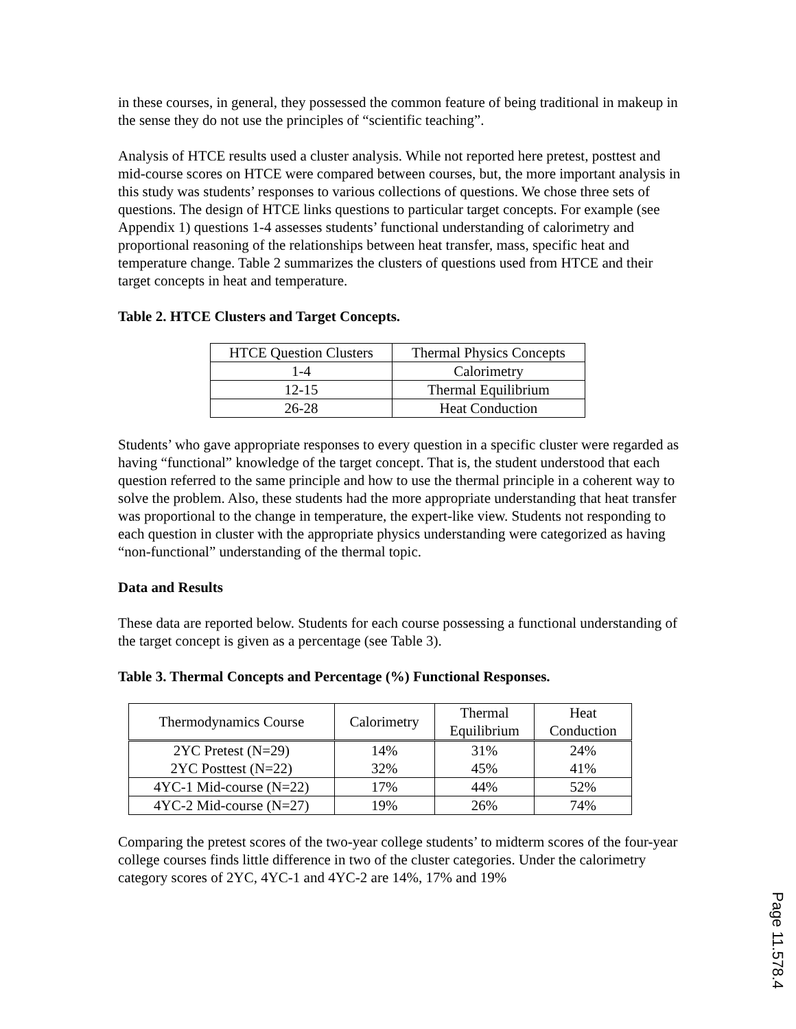in these courses, in general, they possessed the common feature of being traditional in makeup in the sense they do not use the principles of “scientific teaching”.
Analysis of HTCE results used a cluster analysis. While not reported here pretest, posttest and mid-course scores on HTCE were compared between courses, but, the more important analysis in this study was students’ responses to various collections of questions. We chose three sets of questions. The design of HTCE links questions to particular target concepts. For example (see Appendix 1) questions 1-4 assesses students’ functional understanding of calorimetry and proportional reasoning of the relationships between heat transfer, mass, specific heat and temperature change. Table 2 summarizes the clusters of questions used from HTCE and their target concepts in heat and temperature.
Table 2. HTCE Clusters and Target Concepts.
| HTCE Question Clusters | Thermal Physics Concepts |
| --- | --- |
| 1-4 | Calorimetry |
| 12-15 | Thermal Equilibrium |
| 26-28 | Heat Conduction |
Students’ who gave appropriate responses to every question in a specific cluster were regarded as having “functional” knowledge of the target concept. That is, the student understood that each question referred to the same principle and how to use the thermal principle in a coherent way to solve the problem. Also, these students had the more appropriate understanding that heat transfer was proportional to the change in temperature, the expert-like view. Students not responding to each question in cluster with the appropriate physics understanding were categorized as having “non-functional” understanding of the thermal topic.
Data and Results
These data are reported below. Students for each course possessing a functional understanding of the target concept is given as a percentage (see Table 3).
Table 3. Thermal Concepts and Percentage (%) Functional Responses.
| Thermodynamics Course | Calorimetry | Thermal Equilibrium | Heat Conduction |
| --- | --- | --- | --- |
| 2YC Pretest (N=29) 2YC Posttest (N=22) | 14% 32% | 31% 45% | 24% 41% |
| 4YC-1 Mid-course (N=22) | 17% | 44% | 52% |
| 4YC-2 Mid-course (N=27) | 19% | 26% | 74% |
Comparing the pretest scores of the two-year college students’ to midterm scores of the four-year college courses finds little difference in two of the cluster categories. Under the calorimetry category scores of 2YC, 4YC-1 and 4YC-2 are 14%, 17% and 19%
Page 11.578.4